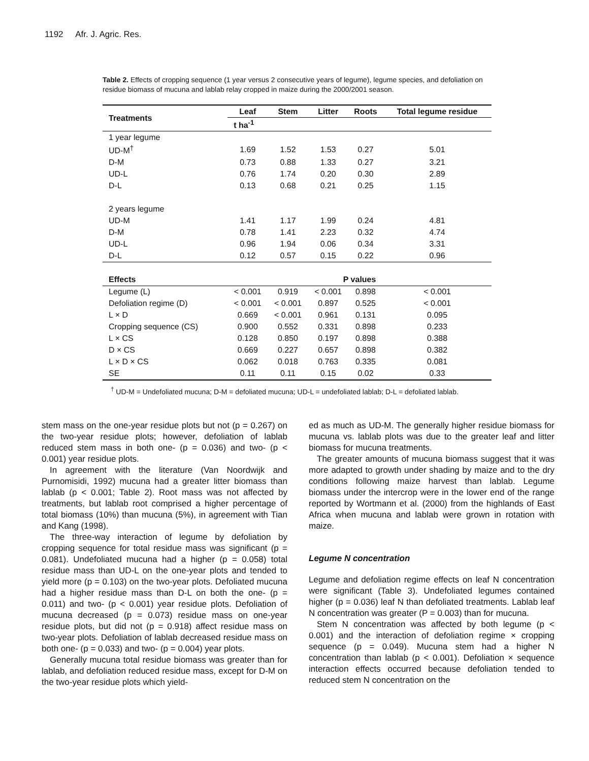1192 Afr. J. Agric. Res.
Table 2. Effects of cropping sequence (1 year versus 2 consecutive years of legume), legume species, and defoliation on residue biomass of mucuna and lablab relay cropped in maize during the 2000/2001 season.
| Treatments | Leaf | Stem | Litter | Roots | Total legume residue |
| --- | --- | --- | --- | --- | --- |
| | t ha<sup>-1</sup> | | | | |
| 1 year legume | | | | | |
| UD-M<sup>†</sup> | 1.69 | 1.52 | 1.53 | 0.27 | 5.01 |
| D-M | 0.73 | 0.88 | 1.33 | 0.27 | 3.21 |
| UD-L | 0.76 | 1.74 | 0.20 | 0.30 | 2.89 |
| D-L | 0.13 | 0.68 | 0.21 | 0.25 | 1.15 |
| 2 years legume | | | | | |
| UD-M | 1.41 | 1.17 | 1.99 | 0.24 | 4.81 |
| D-M | 0.78 | 1.41 | 2.23 | 0.32 | 4.74 |
| UD-L | 0.96 | 1.94 | 0.06 | 0.34 | 3.31 |
| D-L | 0.12 | 0.57 | 0.15 | 0.22 | 0.96 |
| Effects | P values | | | | |
| Legume (L) | < 0.001 | 0.919 | < 0.001 | 0.898 | < 0.001 |
| Defoliation regime (D) | < 0.001 | < 0.001 | 0.897 | 0.525 | < 0.001 |
| L × D | 0.669 | < 0.001 | 0.961 | 0.131 | 0.095 |
| Cropping sequence (CS) | 0.900 | 0.552 | 0.331 | 0.898 | 0.233 |
| L × CS | 0.128 | 0.850 | 0.197 | 0.898 | 0.388 |
| D × CS | 0.669 | 0.227 | 0.657 | 0.898 | 0.382 |
| L × D × CS | 0.062 | 0.018 | 0.763 | 0.335 | 0.081 |
| SE | 0.11 | 0.11 | 0.15 | 0.02 | 0.33 |
<sup>†</sup> UD-M = Undefoliated mucuna; D-M = defoliated mucuna; UD-L = undefoliated lablab; D-L = defoliated lablab.
stem mass on the one-year residue plots but not (p = 0.267) on the two-year residue plots; however, defoliation of lablab reduced stem mass in both one- (p = 0.036) and two- (p < 0.001) year residue plots.
In agreement with the literature (Van Noordwijk and Purnomisidi, 1992) mucuna had a greater litter biomass than lablab (p < 0.001; Table 2). Root mass was not affected by treatments, but lablab root comprised a higher percentage of total biomass (10%) than mucuna (5%), in agreement with Tian and Kang (1998).
The three-way interaction of legume by defoliation by cropping sequence for total residue mass was significant (p = 0.081). Undefoliated mucuna had a higher (p = 0.058) total residue mass than UD-L on the one-year plots and tended to yield more (p = 0.103) on the two-year plots. Defoliated mucuna had a higher residue mass than D-L on both the one- (p = 0.011) and two- (p < 0.001) year residue plots. Defoliation of mucuna decreased (p = 0.073) residue mass on one-year residue plots, but did not (p = 0.918) affect residue mass on two-year plots. Defoliation of lablab decreased residue mass on both one- (p = 0.033) and two- (p = 0.004) year plots.
Generally mucuna total residue biomass was greater than for lablab, and defoliation reduced residue mass, except for D-M on the two-year residue plots which yield-
ed as much as UD-M. The generally higher residue biomass for mucuna vs. lablab plots was due to the greater leaf and litter biomass for mucuna treatments.
The greater amounts of mucuna biomass suggest that it was more adapted to growth under shading by maize and to the dry conditions following maize harvest than lablab. Legume biomass under the intercrop were in the lower end of the range reported by Wortmann et al. (2000) from the highlands of East Africa when mucuna and lablab were grown in rotation with maize.
Legume N concentration
Legume and defoliation regime effects on leaf N concentration were significant (Table 3). Undefoliated legumes contained higher (p = 0.036) leaf N than defoliated treatments. Lablab leaf N concentration was greater (P = 0.003) than for mucuna.
Stem N concentration was affected by both legume (p < 0.001) and the interaction of defoliation regime × cropping sequence (p = 0.049). Mucuna stem had a higher N concentration than lablab (p < 0.001). Defoliation × sequence interaction effects occurred because defoliation tended to reduced stem N concentration on the